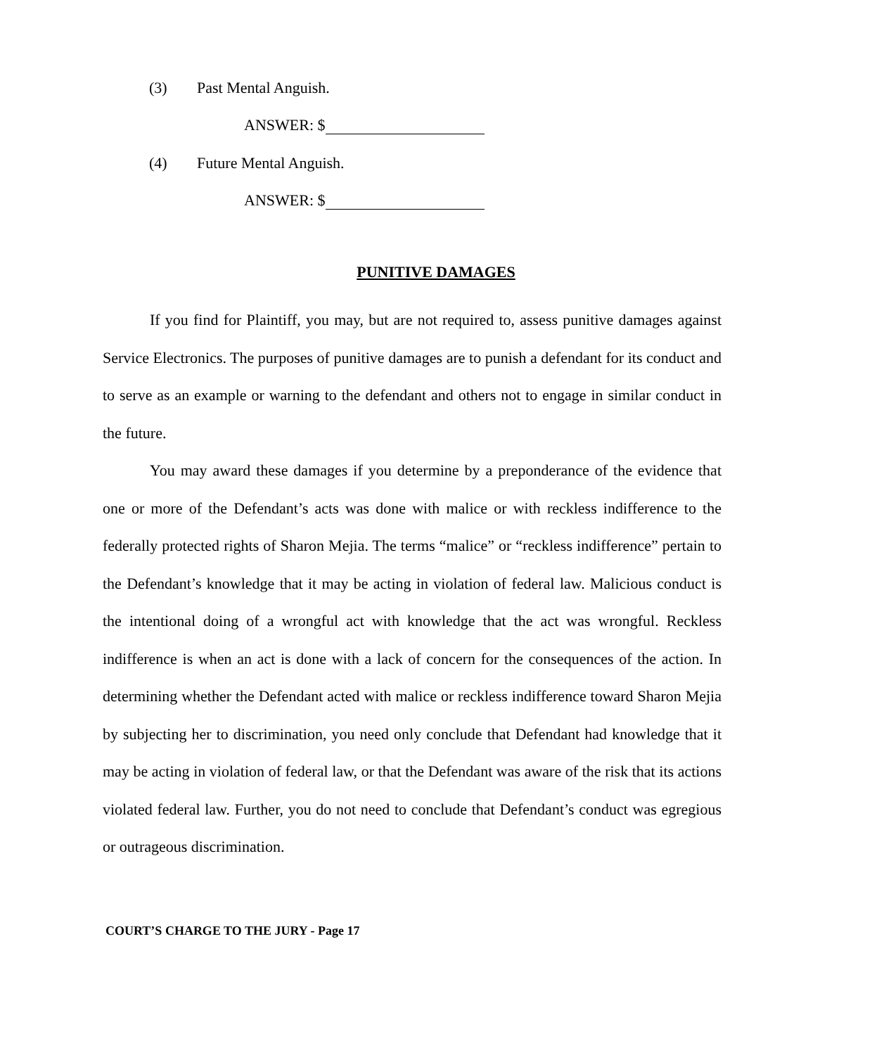(3) Past Mental Anguish.
ANSWER: $
(4) Future Mental Anguish.
ANSWER: $
PUNITIVE DAMAGES
If you find for Plaintiff, you may, but are not required to, assess punitive damages against Service Electronics. The purposes of punitive damages are to punish a defendant for its conduct and to serve as an example or warning to the defendant and others not to engage in similar conduct in the future.
You may award these damages if you determine by a preponderance of the evidence that one or more of the Defendant’s acts was done with malice or with reckless indifference to the federally protected rights of Sharon Mejia. The terms “malice” or “reckless indifference” pertain to the Defendant’s knowledge that it may be acting in violation of federal law. Malicious conduct is the intentional doing of a wrongful act with knowledge that the act was wrongful. Reckless indifference is when an act is done with a lack of concern for the consequences of the action. In determining whether the Defendant acted with malice or reckless indifference toward Sharon Mejia by subjecting her to discrimination, you need only conclude that Defendant had knowledge that it may be acting in violation of federal law, or that the Defendant was aware of the risk that its actions violated federal law. Further, you do not need to conclude that Defendant’s conduct was egregious or outrageous discrimination.
COURT’S CHARGE TO THE JURY - Page 17